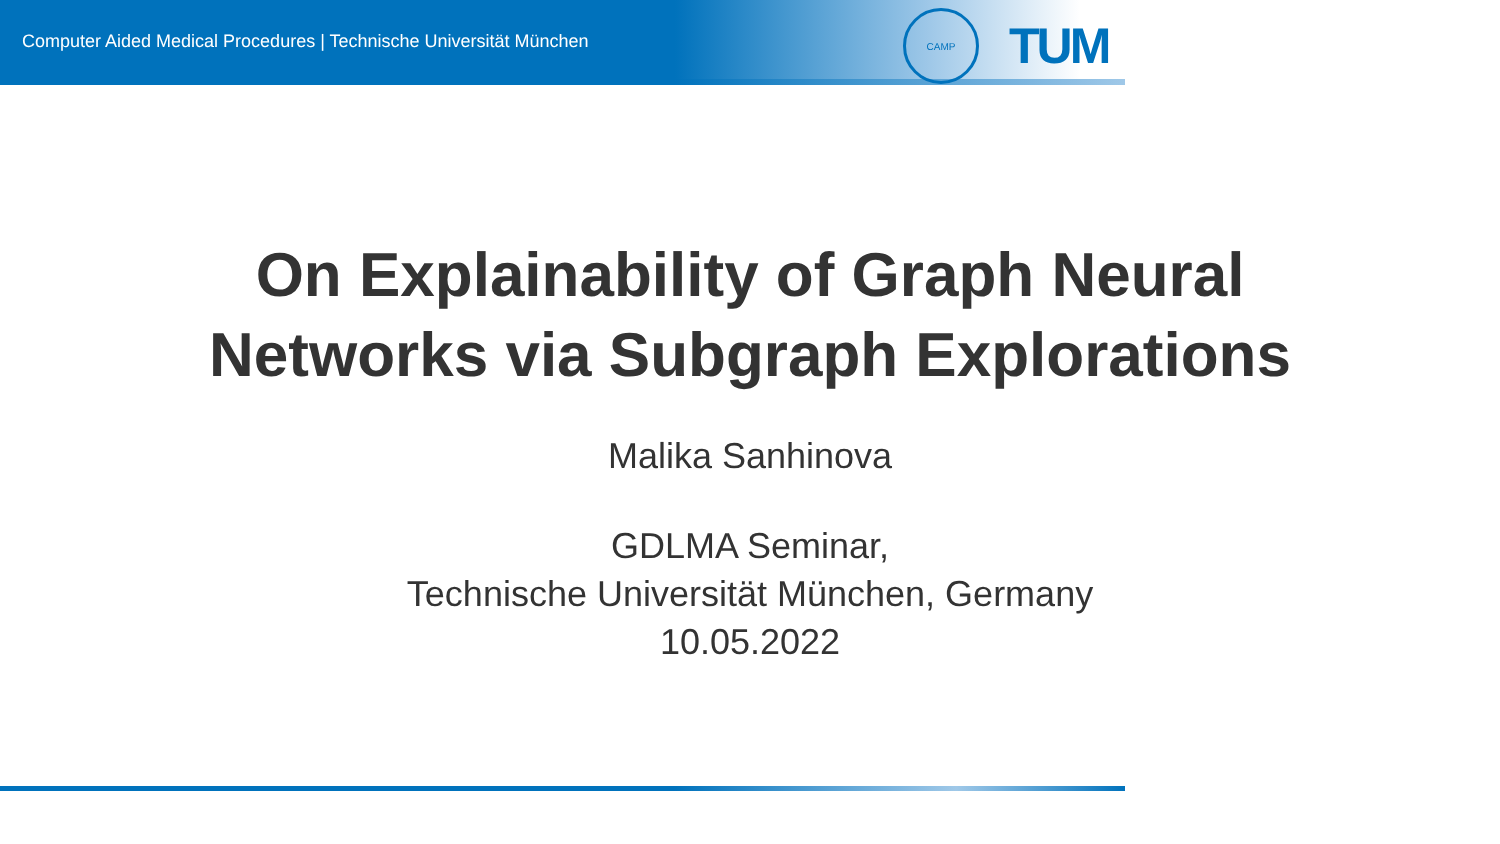Computer Aided Medical Procedures | Technische Universität München
CAMP
TUM
On Explainability of Graph Neural
Networks via Subgraph Explorations
Malika Sanhinova
GDLMA Seminar,
Technische Universität München, Germany
10.05.2022